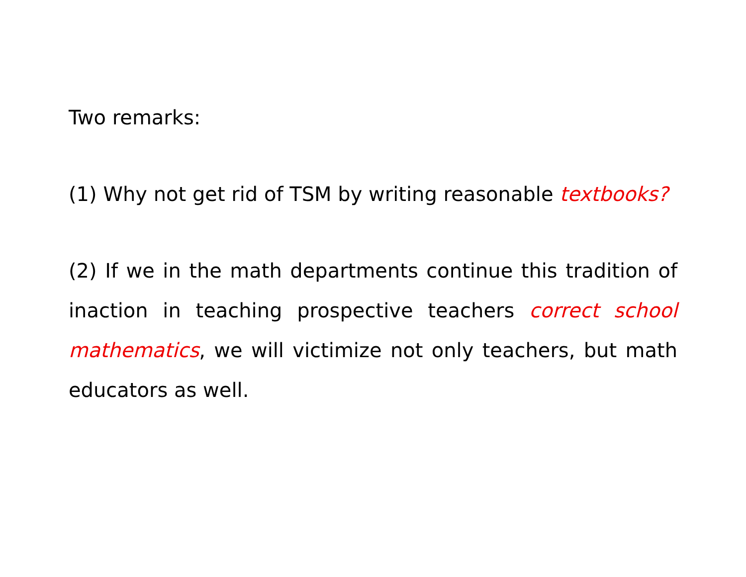Two remarks:
(1) Why not get rid of TSM by writing reasonable textbooks?
(2) If we in the math departments continue this tradition of inaction in teaching prospective teachers correct school mathematics, we will victimize not only teachers, but math educators as well.